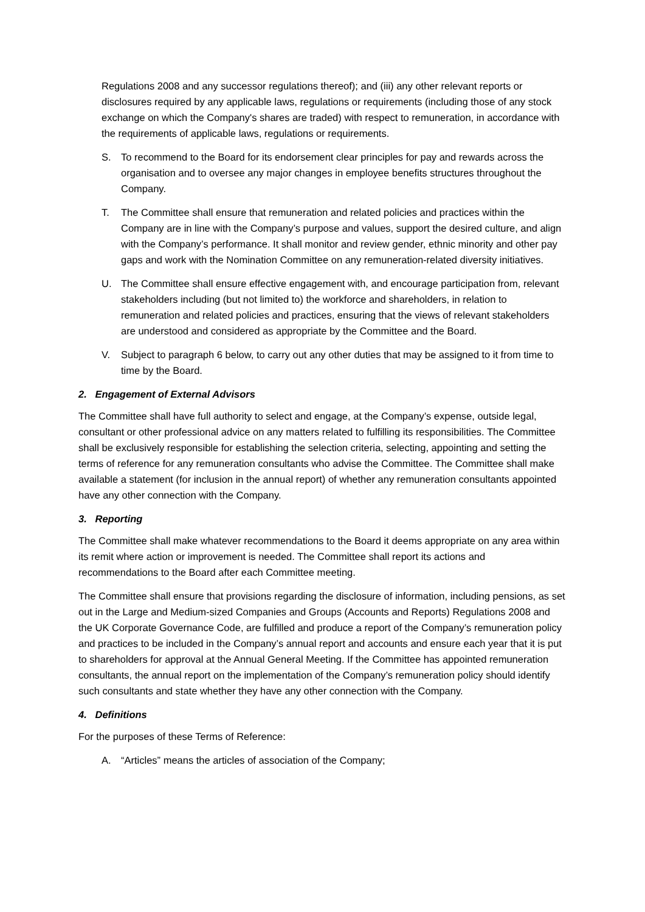Regulations 2008 and any successor regulations thereof); and (iii) any other relevant reports or disclosures required by any applicable laws, regulations or requirements (including those of any stock exchange on which the Company's shares are traded) with respect to remuneration, in accordance with the requirements of applicable laws, regulations or requirements.
S. To recommend to the Board for its endorsement clear principles for pay and rewards across the organisation and to oversee any major changes in employee benefits structures throughout the Company.
T. The Committee shall ensure that remuneration and related policies and practices within the Company are in line with the Company’s purpose and values, support the desired culture, and align with the Company’s performance. It shall monitor and review gender, ethnic minority and other pay gaps and work with the Nomination Committee on any remuneration-related diversity initiatives.
U. The Committee shall ensure effective engagement with, and encourage participation from, relevant stakeholders including (but not limited to) the workforce and shareholders, in relation to remuneration and related policies and practices, ensuring that the views of relevant stakeholders are understood and considered as appropriate by the Committee and the Board.
V. Subject to paragraph 6 below, to carry out any other duties that may be assigned to it from time to time by the Board.
2. Engagement of External Advisors
The Committee shall have full authority to select and engage, at the Company’s expense, outside legal, consultant or other professional advice on any matters related to fulfilling its responsibilities. The Committee shall be exclusively responsible for establishing the selection criteria, selecting, appointing and setting the terms of reference for any remuneration consultants who advise the Committee. The Committee shall make available a statement (for inclusion in the annual report) of whether any remuneration consultants appointed have any other connection with the Company.
3. Reporting
The Committee shall make whatever recommendations to the Board it deems appropriate on any area within its remit where action or improvement is needed. The Committee shall report its actions and recommendations to the Board after each Committee meeting.
The Committee shall ensure that provisions regarding the disclosure of information, including pensions, as set out in the Large and Medium-sized Companies and Groups (Accounts and Reports) Regulations 2008 and the UK Corporate Governance Code, are fulfilled and produce a report of the Company’s remuneration policy and practices to be included in the Company’s annual report and accounts and ensure each year that it is put to shareholders for approval at the Annual General Meeting. If the Committee has appointed remuneration consultants, the annual report on the implementation of the Company’s remuneration policy should identify such consultants and state whether they have any other connection with the Company.
4. Definitions
For the purposes of these Terms of Reference:
A. “Articles” means the articles of association of the Company;